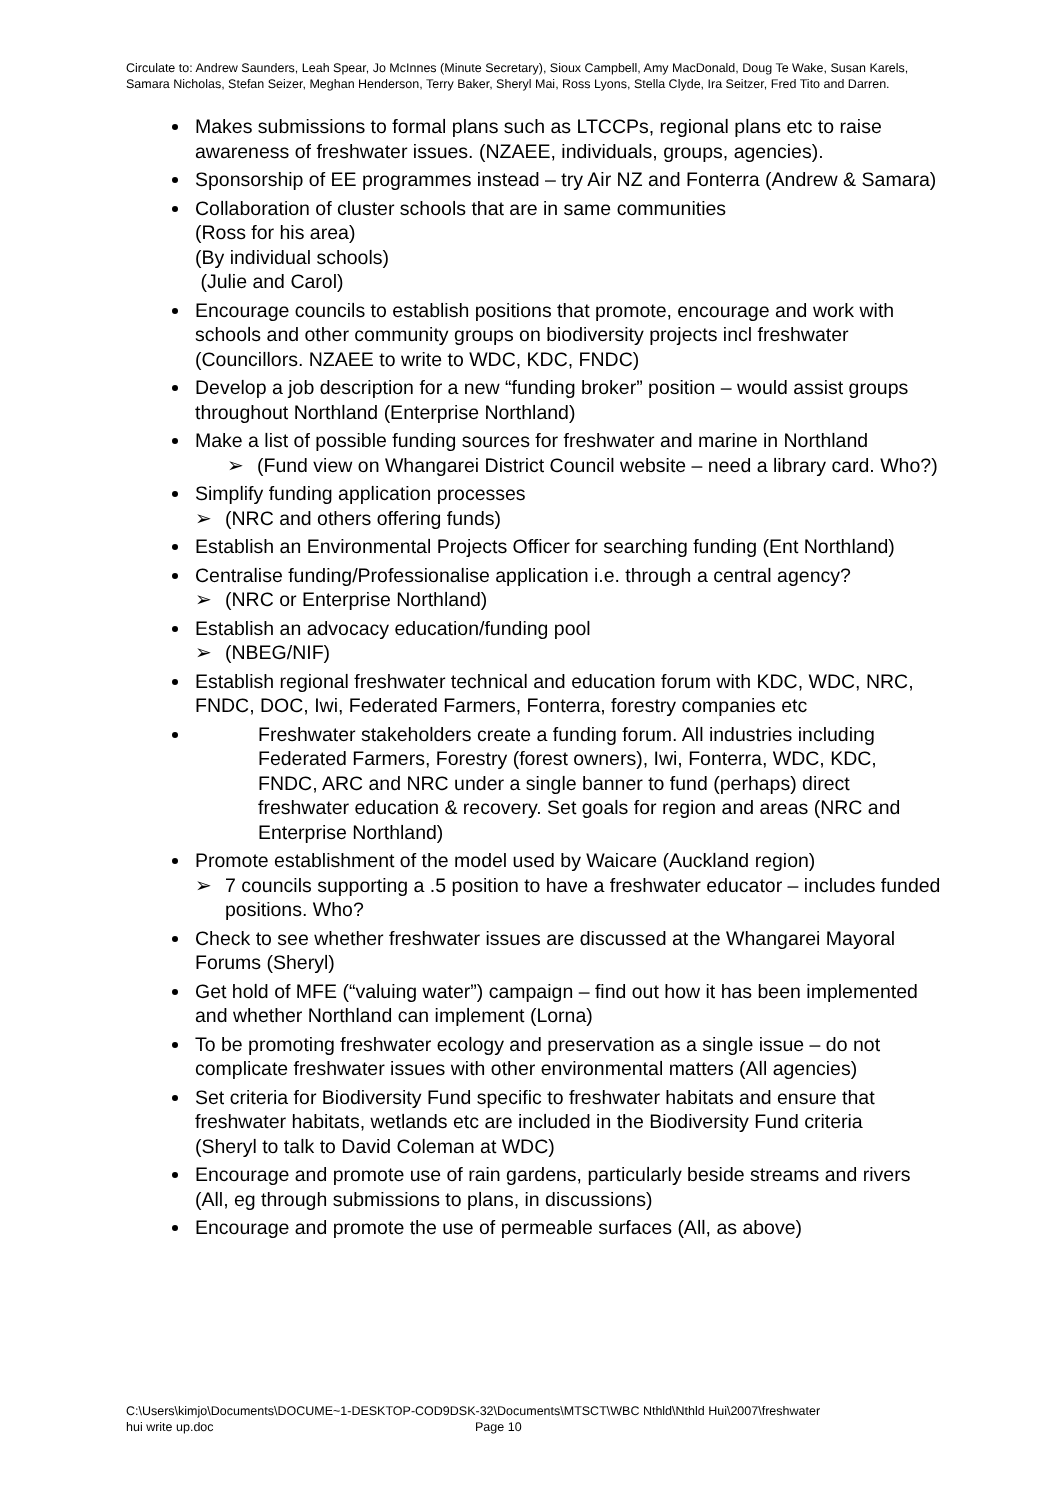Circulate to: Andrew Saunders, Leah Spear, Jo McInnes (Minute Secretary), Sioux Campbell, Amy MacDonald, Doug Te Wake, Susan Karels, Samara Nicholas, Stefan Seizer, Meghan Henderson, Terry Baker, Sheryl Mai, Ross Lyons, Stella Clyde, Ira Seitzer, Fred Tito and Darren.
Makes submissions to formal plans such as LTCCPs, regional plans etc to raise awareness of freshwater issues. (NZAEE, individuals, groups, agencies).
Sponsorship of EE programmes instead – try Air NZ and Fonterra (Andrew & Samara)
Collaboration of cluster schools that are in same communities
(Ross for his area)
(By individual schools)
(Julie and Carol)
Encourage councils to establish positions that promote, encourage and work with schools and other community groups on biodiversity projects incl freshwater (Councillors. NZAEE to write to WDC, KDC, FNDC)
Develop a job description for a new “funding broker” position – would assist groups throughout Northland (Enterprise Northland)
Make a list of possible funding sources for freshwater and marine in Northland
➢ (Fund view on Whangarei District Council website – need a library card. Who?)
Simplify funding application processes
➢ (NRC and others offering funds)
Establish an Environmental Projects Officer for searching funding (Ent Northland)
Centralise funding/Professionalise application i.e. through a central agency?
➢ (NRC or Enterprise Northland)
Establish an advocacy education/funding pool
➢ (NBEG/NIF)
Establish regional freshwater technical and education forum with KDC, WDC, NRC, FNDC, DOC, Iwi, Federated Farmers, Fonterra, forestry companies etc
Freshwater stakeholders create a funding forum. All industries including Federated Farmers, Forestry (forest owners), Iwi, Fonterra, WDC, KDC, FNDC, ARC and NRC under a single banner to fund (perhaps) direct freshwater education & recovery. Set goals for region and areas (NRC and Enterprise Northland)
Promote establishment of the model used by Waicare (Auckland region)
➢ 7 councils supporting a .5 position to have a freshwater educator – includes funded positions. Who?
Check to see whether freshwater issues are discussed at the Whangarei Mayoral Forums (Sheryl)
Get hold of MFE (“valuing water”) campaign – find out how it has been implemented and whether Northland can implement (Lorna)
To be promoting freshwater ecology and preservation as a single issue – do not complicate freshwater issues with other environmental matters (All agencies)
Set criteria for Biodiversity Fund specific to freshwater habitats and ensure that freshwater habitats, wetlands etc are included in the Biodiversity Fund criteria
(Sheryl to talk to David Coleman at WDC)
Encourage and promote use of rain gardens, particularly beside streams and rivers (All, eg through submissions to plans, in discussions)
Encourage and promote the use of permeable surfaces (All, as above)
C:\Users\kimjo\Documents\DOCUME~1-DESKTOP-COD9DSK-32\Documents\MTSCT\WBC Nthld\Nthld Hui\2007\freshwater
hui write up.doc Page 10